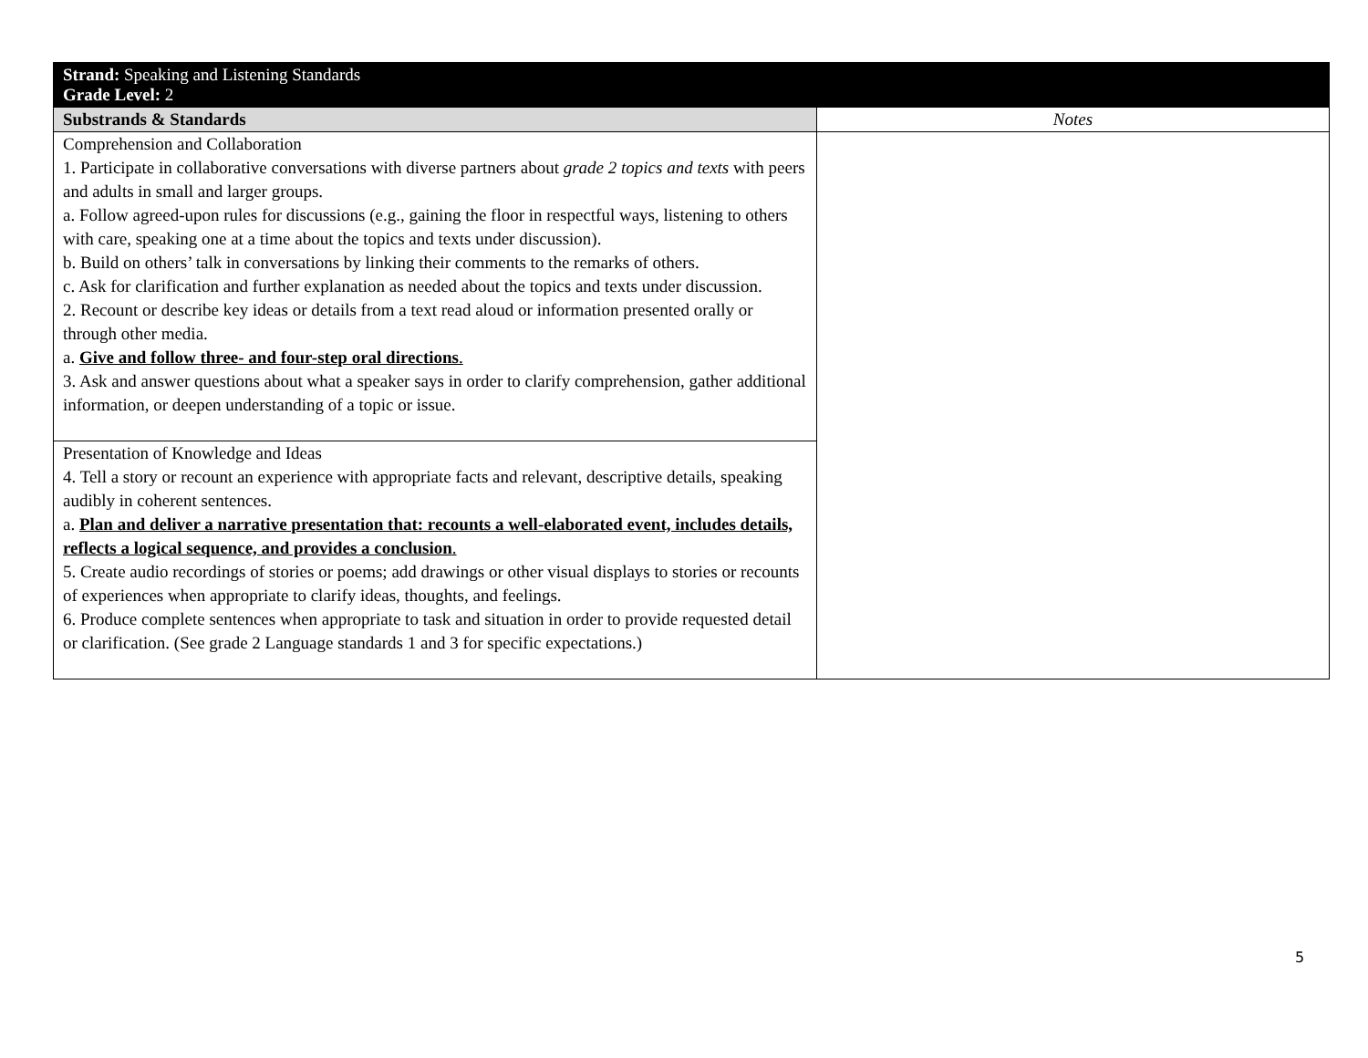| Strand: Speaking and Listening Standards Grade Level: 2 | |
| Substrands & Standards | Notes |
| Comprehension and Collaboration 1. Participate in collaborative conversations with diverse partners about grade 2 topics and texts with peers and adults in small and larger groups. a. Follow agreed-upon rules for discussions (e.g., gaining the floor in respectful ways, listening to others with care, speaking one at a time about the topics and texts under discussion). b. Build on others’ talk in conversations by linking their comments to the remarks of others. c. Ask for clarification and further explanation as needed about the topics and texts under discussion. 2. Recount or describe key ideas or details from a text read aloud or information presented orally or through other media. a. Give and follow three- and four-step oral directions . 3. Ask and answer questions about what a speaker says in order to clarify comprehension, gather additional information, or deepen understanding of a topic or issue. | |
| Presentation of Knowledge and Ideas 4. Tell a story or recount an experience with appropriate facts and relevant, descriptive details, speaking audibly in coherent sentences. a. Plan and deliver a narrative presentation that: recounts a well-elaborated event, includes details, reflects a logical sequence, and provides a conclusion . 5. Create audio recordings of stories or poems; add drawings or other visual displays to stories or recounts of experiences when appropriate to clarify ideas, thoughts, and feelings. 6. Produce complete sentences when appropriate to task and situation in order to provide requested detail or clarification. (See grade 2 Language standards 1 and 3 for specific expectations.) | |
5